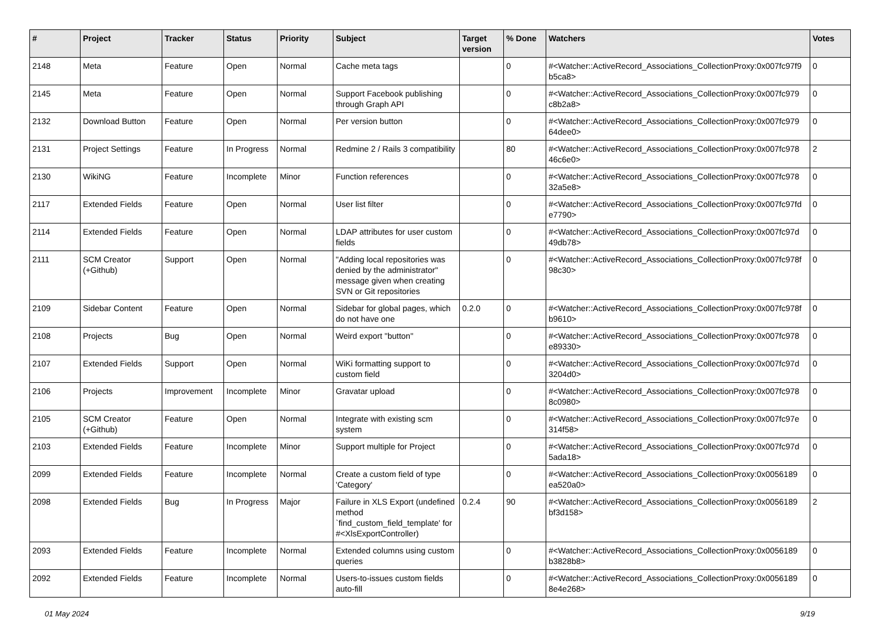| # | Project | Tracker | Status | Priority | Subject | Target version | % Done | Watchers | Votes |
| --- | --- | --- | --- | --- | --- | --- | --- | --- | --- |
| 2148 | Meta | Feature | Open | Normal | Cache meta tags | | 0 | #<Watcher::ActiveRecord_Associations_CollectionProxy:0x007fc97f9 b5ca8> | 0 |
| 2145 | Meta | Feature | Open | Normal | Support Facebook publishing through Graph API | | 0 | #<Watcher::ActiveRecord_Associations_CollectionProxy:0x007fc979 c8b2a8> | 0 |
| 2132 | Download Button | Feature | Open | Normal | Per version button | | 0 | #<Watcher::ActiveRecord_Associations_CollectionProxy:0x007fc979 64dee0> | 0 |
| 2131 | Project Settings | Feature | In Progress | Normal | Redmine 2 / Rails 3 compatibility | | 80 | #<Watcher::ActiveRecord_Associations_CollectionProxy:0x007fc978 46c6e0> | 2 |
| 2130 | WikiNG | Feature | Incomplete | Minor | Function references | | 0 | #<Watcher::ActiveRecord_Associations_CollectionProxy:0x007fc978 32a5e8> | 0 |
| 2117 | Extended Fields | Feature | Open | Normal | User list filter | | 0 | #<Watcher::ActiveRecord_Associations_CollectionProxy:0x007fc97fd e7790> | 0 |
| 2114 | Extended Fields | Feature | Open | Normal | LDAP attributes for user custom fields | | 0 | #<Watcher::ActiveRecord_Associations_CollectionProxy:0x007fc97d 49db78> | 0 |
| 2111 | SCM Creator (+Github) | Support | Open | Normal | "Adding local repositories was denied by the administrator" message given when creating SVN or Git repositories | | 0 | #<Watcher::ActiveRecord_Associations_CollectionProxy:0x007fc978f 98c30> | 0 |
| 2109 | Sidebar Content | Feature | Open | Normal | Sidebar for global pages, which do not have one | 0.2.0 | 0 | #<Watcher::ActiveRecord_Associations_CollectionProxy:0x007fc978f b9610> | 0 |
| 2108 | Projects | Bug | Open | Normal | Weird export "button" | | 0 | #<Watcher::ActiveRecord_Associations_CollectionProxy:0x007fc978 e89330> | 0 |
| 2107 | Extended Fields | Support | Open | Normal | WiKi formatting support to custom field | | 0 | #<Watcher::ActiveRecord_Associations_CollectionProxy:0x007fc97d 3204d0> | 0 |
| 2106 | Projects | Improvement | Incomplete | Minor | Gravatar upload | | 0 | #<Watcher::ActiveRecord_Associations_CollectionProxy:0x007fc978 8c0980> | 0 |
| 2105 | SCM Creator (+Github) | Feature | Open | Normal | Integrate with existing scm system | | 0 | #<Watcher::ActiveRecord_Associations_CollectionProxy:0x007fc97e 314f58> | 0 |
| 2103 | Extended Fields | Feature | Incomplete | Minor | Support multiple for Project | | 0 | #<Watcher::ActiveRecord_Associations_CollectionProxy:0x007fc97d 5ada18> | 0 |
| 2099 | Extended Fields | Feature | Incomplete | Normal | Create a custom field of type 'Category' | | 0 | #<Watcher::ActiveRecord_Associations_CollectionProxy:0x0056189 ea520a0> | 0 |
| 2098 | Extended Fields | Bug | In Progress | Major | Failure in XLS Export (undefined method `find_custom_field_template' for #<XlsExportController) | 0.2.4 | 90 | #<Watcher::ActiveRecord_Associations_CollectionProxy:0x0056189 bf3d158> | 2 |
| 2093 | Extended Fields | Feature | Incomplete | Normal | Extended columns using custom queries | | 0 | #<Watcher::ActiveRecord_Associations_CollectionProxy:0x0056189 b3828b8> | 0 |
| 2092 | Extended Fields | Feature | Incomplete | Normal | Users-to-issues custom fields auto-fill | | 0 | #<Watcher::ActiveRecord_Associations_CollectionProxy:0x0056189 8e4e268> | 0 |
01 May 2024 9/19